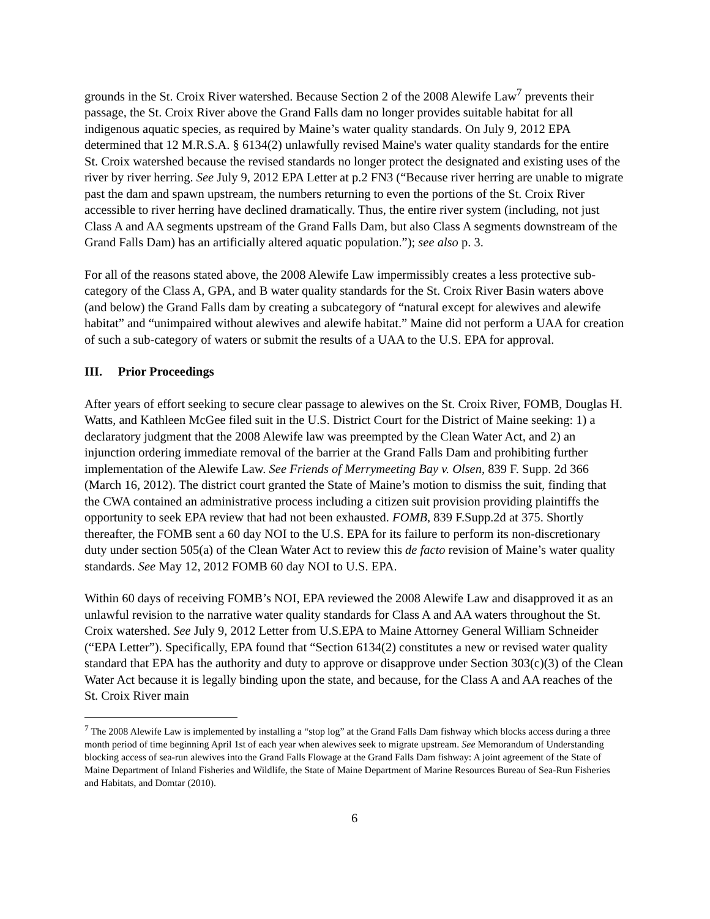grounds in the St. Croix River watershed. Because Section 2 of the 2008 Alewife Law<sup>7</sup> prevents their passage, the St. Croix River above the Grand Falls dam no longer provides suitable habitat for all indigenous aquatic species, as required by Maine’s water quality standards. On July 9, 2012 EPA determined that 12 M.R.S.A. § 6134(2) unlawfully revised Maine's water quality standards for the entire St. Croix watershed because the revised standards no longer protect the designated and existing uses of the river by river herring. See July 9, 2012 EPA Letter at p.2 FN3 (“Because river herring are unable to migrate past the dam and spawn upstream, the numbers returning to even the portions of the St. Croix River accessible to river herring have declined dramatically. Thus, the entire river system (including, not just Class A and AA segments upstream of the Grand Falls Dam, but also Class A segments downstream of the Grand Falls Dam) has an artificially altered aquatic population.”); see also p. 3.
For all of the reasons stated above, the 2008 Alewife Law impermissibly creates a less protective sub-category of the Class A, GPA, and B water quality standards for the St. Croix River Basin waters above (and below) the Grand Falls dam by creating a subcategory of “natural except for alewives and alewife habitat” and “unimpaired without alewives and alewife habitat.” Maine did not perform a UAA for creation of such a sub-category of waters or submit the results of a UAA to the U.S. EPA for approval.
III. Prior Proceedings
After years of effort seeking to secure clear passage to alewives on the St. Croix River, FOMB, Douglas H. Watts, and Kathleen McGee filed suit in the U.S. District Court for the District of Maine seeking: 1) a declaratory judgment that the 2008 Alewife law was preempted by the Clean Water Act, and 2) an injunction ordering immediate removal of the barrier at the Grand Falls Dam and prohibiting further implementation of the Alewife Law. See Friends of Merrymeeting Bay v. Olsen, 839 F. Supp. 2d 366 (March 16, 2012). The district court granted the State of Maine’s motion to dismiss the suit, finding that the CWA contained an administrative process including a citizen suit provision providing plaintiffs the opportunity to seek EPA review that had not been exhausted. FOMB, 839 F.Supp.2d at 375. Shortly thereafter, the FOMB sent a 60 day NOI to the U.S. EPA for its failure to perform its non-discretionary duty under section 505(a) of the Clean Water Act to review this de facto revision of Maine’s water quality standards. See May 12, 2012 FOMB 60 day NOI to U.S. EPA.
Within 60 days of receiving FOMB’s NOI, EPA reviewed the 2008 Alewife Law and disapproved it as an unlawful revision to the narrative water quality standards for Class A and AA waters throughout the St. Croix watershed. See July 9, 2012 Letter from U.S.EPA to Maine Attorney General William Schneider (“EPA Letter”). Specifically, EPA found that “Section 6134(2) constitutes a new or revised water quality standard that EPA has the authority and duty to approve or disapprove under Section 303(c)(3) of the Clean Water Act because it is legally binding upon the state, and because, for the Class A and AA reaches of the St. Croix River main
<sup>7</sup> The 2008 Alewife Law is implemented by installing a “stop log” at the Grand Falls Dam fishway which blocks access during a three month period of time beginning April 1st of each year when alewives seek to migrate upstream. See Memorandum of Understanding blocking access of sea-run alewives into the Grand Falls Flowage at the Grand Falls Dam fishway: A joint agreement of the State of Maine Department of Inland Fisheries and Wildlife, the State of Maine Department of Marine Resources Bureau of Sea-Run Fisheries and Habitats, and Domtar (2010).
6